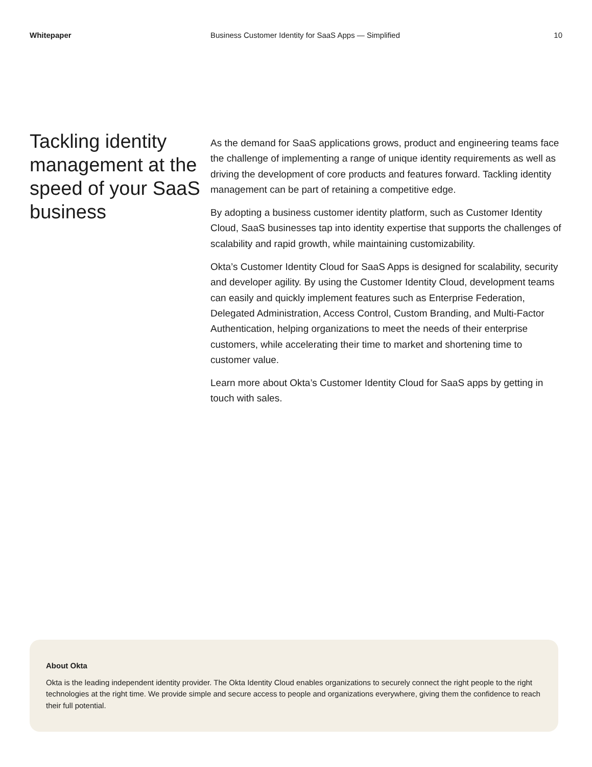Whitepaper Business Customer Identity for SaaS Apps — Simplified
10
Tackling identity management at the speed of your SaaS business
As the demand for SaaS applications grows, product and engineering teams face the challenge of implementing a range of unique identity requirements as well as driving the development of core products and features forward. Tackling identity management can be part of retaining a competitive edge.
By adopting a business customer identity platform, such as Customer Identity Cloud, SaaS businesses tap into identity expertise that supports the challenges of scalability and rapid growth, while maintaining customizability.
Okta’s Customer Identity Cloud for SaaS Apps is designed for scalability, security and developer agility. By using the Customer Identity Cloud, development teams can easily and quickly implement features such as Enterprise Federation, Delegated Administration, Access Control, Custom Branding, and Multi-Factor Authentication, helping organizations to meet the needs of their enterprise customers, while accelerating their time to market and shortening time to customer value.
Learn more about Okta’s Customer Identity Cloud for SaaS apps by getting in touch with sales.
About Okta
Okta is the leading independent identity provider. The Okta Identity Cloud enables organizations to securely connect the right people to the right technologies at the right time. We provide simple and secure access to people and organizations everywhere, giving them the confidence to reach their full potential.